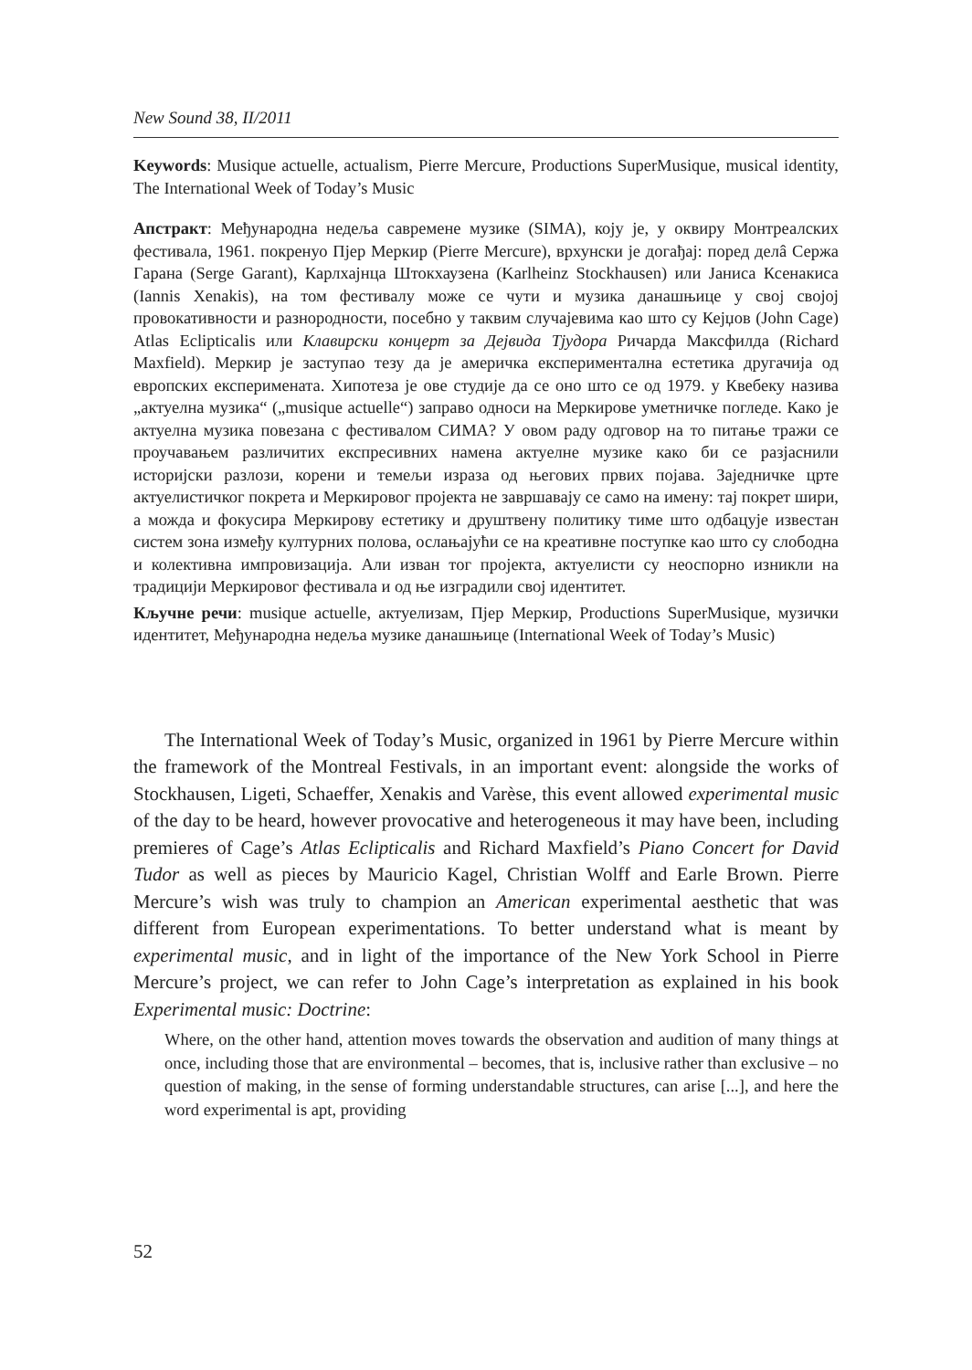New Sound 38, II/2011
Keywords: Musique actuelle, actualism, Pierre Mercure, Productions SuperMusique, musical identity, The International Week of Today’s Music
Апстракт: Међународна недеља савремене музике (SIMA), коју је, у оквиру Монтреалских фестивала, 1961. покренуо Пјер Меркир (Pierre Mercure), врхунски је догађај: поред делâ Сержа Гарана (Serge Garant), Карлхајнца Штокхаузена (Karlheinz Stockhausen) или Јаниса Ксенакиса (Iannis Xenakis), на том фестивалу може се чути и музика данашњице у свој својој провокативности и разнородности, посебно у таквим случајевима као што су Кејџов (John Cage) Atlas Eclipticalis или Клавирски концерт за Дејвида Тјудора Ричарда Максфилда (Richard Maxfield). Меркир је заступао тезу да је америчка експериментална естетика другачија од европских експеримената. Хипотеза је ове студије да се оно што се од 1979. у Квебеку назива „актуелна музика“ („musique actuelle“) заправо односи на Меркирове уметничке погледе. Како је актуелна музика повезана с фестивалом СИМА? У овом раду одговор на то питање тражи се проучавањем различитих експресивних намена актуелне музике како би се разјаснили историјски разлози, корени и темељи израза од његових првих појава. Заједничке црте актуелистичког покрета и Меркировог пројекта не завршавају се само на имену: тај покрет шири, а можда и фокусира Меркирову естетику и друштвену политику тиме што одбацује известан систем зона између културних полова, ослањајући се на креативне поступке као што су слободна и колективна импровизација. Али изван тог пројекта, актуелисти су неоспорно изникли на традицији Меркировог фестивала и од ње изградили свој идентитет.
Кључне речи: musique actuelle, актуелизам, Пјер Меркир, Productions SuperMusique, музички идентитет, Међународна недеља музике данашњице (International Week of Today’s Music)
The International Week of Today’s Music, organized in 1961 by Pierre Mercure within the framework of the Montreal Festivals, in an important event: alongside the works of Stockhausen, Ligeti, Schaeffer, Xenakis and Varèse, this event allowed experimental music of the day to be heard, however provocative and heterogeneous it may have been, including premieres of Cage’s Atlas Eclipticalis and Richard Maxfield’s Piano Concert for David Tudor as well as pieces by Mauricio Kagel, Christian Wolff and Earle Brown. Pierre Mercure’s wish was truly to champion an American experimental aesthetic that was different from European experimentations. To better understand what is meant by experimental music, and in light of the importance of the New York School in Pierre Mercure’s project, we can refer to John Cage’s interpretation as explained in his book Experimental music: Doctrine:
Where, on the other hand, attention moves towards the observation and audition of many things at once, including those that are environmental – becomes, that is, inclusive rather than exclusive – no question of making, in the sense of forming understandable structures, can arise [...], and here the word experimental is apt, providing
52